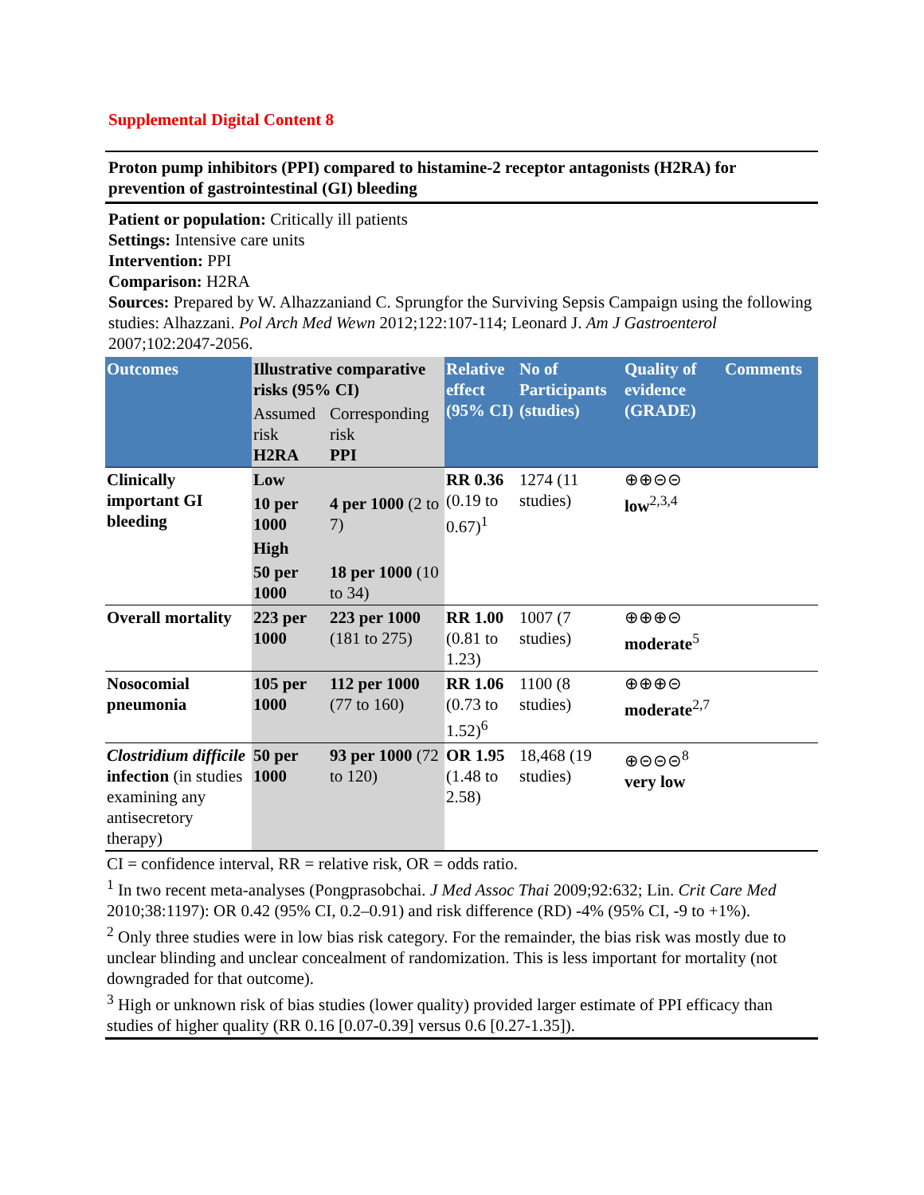Supplemental Digital Content 8
Proton pump inhibitors (PPI) compared to histamine-2 receptor antagonists (H2RA) for prevention of gastrointestinal (GI) bleeding
Patient or population: Critically ill patients
Settings: Intensive care units
Intervention: PPI
Comparison: H2RA
Sources: Prepared by W. Alhazzaniand C. Sprungfor the Surviving Sepsis Campaign using the following studies: Alhazzani. Pol Arch Med Wewn 2012;122:107-114; Leonard J. Am J Gastroenterol 2007;102:2047-2056.
| Outcomes | Illustrative comparative risks (95% CI) | | Relative effect (95% CI) | No of Participants (studies) | Quality of evidence (GRADE) | Comments |
| --- | --- | --- | --- | --- | --- | --- |
| | Assumed risk H2RA | Corresponding risk PPI | | | | |
| Clinically important GI bleeding | Low | | RR 0.36 (0.19 to 0.67)<sup>1</sup> | 1274 (11 studies) | ⊕⊕⊝⊝ low<sup>2,3,4</sup> | |
| | 10 per 1000 | 4 per 1000 (2 to 7) | | | | |
| | High | | | | | |
| | 50 per 1000 | 18 per 1000 (10 to 34) | | | | |
| Overall mortality | 223 per 1000 | 223 per 1000 (181 to 275) | RR 1.00 (0.81 to 1.23) | 1007 (7 studies) | ⊕⊕⊕⊝ moderate<sup>5</sup> | |
| Nosocomial pneumonia | 105 per 1000 | 112 per 1000 (77 to 160) | RR 1.06 (0.73 to 1.52)<sup>6</sup> | 1100 (8 studies) | ⊕⊕⊕⊝ moderate<sup>2,7</sup> | |
| Clostridium difficile infection (in studies examining any antisecretory therapy) | 50 per 1000 | 93 per 1000 (72 to 120) | OR 1.95 (1.48 to 2.58) | 18,468 (19 studies) | ⊕⊝⊝⊝<sup>8</sup> very low | |
CI = confidence interval, RR = relative risk, OR = odds ratio.
<sup>1</sup> In two recent meta-analyses (Pongprasobchai. J Med Assoc Thai 2009;92:632; Lin. Crit Care Med 2010;38:1197): OR 0.42 (95% CI, 0.2–0.91) and risk difference (RD) -4% (95% CI, -9 to +1%).
<sup>2</sup> Only three studies were in low bias risk category. For the remainder, the bias risk was mostly due to unclear blinding and unclear concealment of randomization. This is less important for mortality (not downgraded for that outcome).
<sup>3</sup> High or unknown risk of bias studies (lower quality) provided larger estimate of PPI efficacy than studies of higher quality (RR 0.16 [0.07-0.39] versus 0.6 [0.27-1.35]).